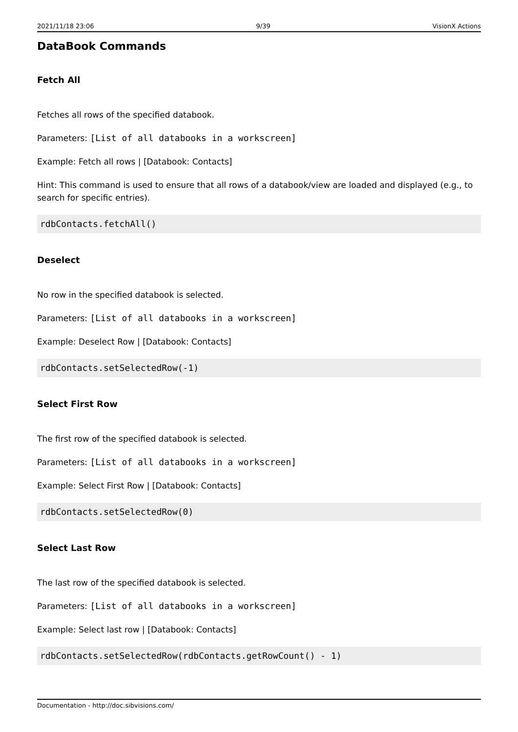2021/11/18 23:06 9/39 VisionX Actions
DataBook Commands
Fetch All
Fetches all rows of the specified databook.
Parameters: [List of all databooks in a workscreen]
Example: Fetch all rows | [Databook: Contacts]
Hint: This command is used to ensure that all rows of a databook/view are loaded and displayed (e.g., to search for specific entries).
rdbContacts.fetchAll()
Deselect
No row in the specified databook is selected.
Parameters: [List of all databooks in a workscreen]
Example: Deselect Row | [Databook: Contacts]
rdbContacts.setSelectedRow(-1)
Select First Row
The first row of the specified databook is selected.
Parameters: [List of all databooks in a workscreen]
Example: Select First Row | [Databook: Contacts]
rdbContacts.setSelectedRow(0)
Select Last Row
The last row of the specified databook is selected.
Parameters: [List of all databooks in a workscreen]
Example: Select last row | [Databook: Contacts]
rdbContacts.setSelectedRow(rdbContacts.getRowCount() - 1)
Documentation - http://doc.sibvisions.com/